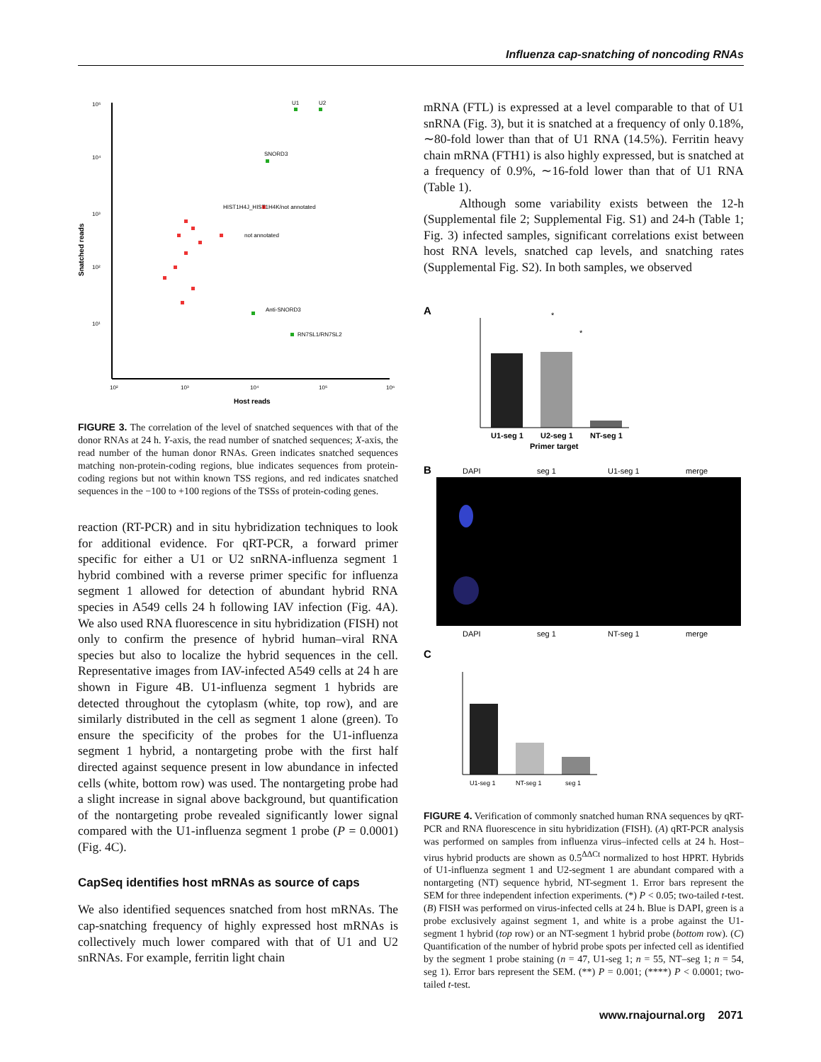Influenza cap-snatching of noncoding RNAs
10⁵
10⁴
10³
10²
10¹
10²
10³
10⁴
10⁵
10⁶
Host reads
Snatched reads
U1
U2
SNORD3
RN7SL1/RN7SL2
Anti-SNORD3
HIST1H4J_HIST1H4K/not annotated
not annotated
FIGURE 3. The correlation of the level of snatched sequences with that of the donor RNAs at 24 h. Y-axis, the read number of snatched sequences; X-axis, the read number of the human donor RNAs. Green indicates snatched sequences matching non-protein-coding regions, blue indicates sequences from protein-coding regions but not within known TSS regions, and red indicates snatched sequences in the −100 to +100 regions of the TSSs of protein-coding genes.
reaction (RT-PCR) and in situ hybridization techniques to look for additional evidence. For qRT-PCR, a forward primer specific for either a U1 or U2 snRNA-influenza segment 1 hybrid combined with a reverse primer specific for influenza segment 1 allowed for detection of abundant hybrid RNA species in A549 cells 24 h following IAV infection (Fig. 4A). We also used RNA fluorescence in situ hybridization (FISH) not only to confirm the presence of hybrid human–viral RNA species but also to localize the hybrid sequences in the cell. Representative images from IAV-infected A549 cells at 24 h are shown in Figure 4B. U1-influenza segment 1 hybrids are detected throughout the cytoplasm (white, top row), and are similarly distributed in the cell as segment 1 alone (green). To ensure the specificity of the probes for the U1-influenza segment 1 hybrid, a nontargeting probe with the first half directed against sequence present in low abundance in infected cells (white, bottom row) was used. The nontargeting probe had a slight increase in signal above background, but quantification of the nontargeting probe revealed significantly lower signal compared with the U1-influenza segment 1 probe (P = 0.0001) (Fig. 4C).
CapSeq identifies host mRNAs as source of caps
We also identified sequences snatched from host mRNAs. The cap-snatching frequency of highly expressed host mRNAs is collectively much lower compared with that of U1 and U2 snRNAs. For example, ferritin light chain
mRNA (FTL) is expressed at a level comparable to that of U1 snRNA (Fig. 3), but it is snatched at a frequency of only 0.18%, ∼80-fold lower than that of U1 RNA (14.5%). Ferritin heavy chain mRNA (FTH1) is also highly expressed, but is snatched at a frequency of 0.9%, ∼16-fold lower than that of U1 RNA (Table 1).
Although some variability exists between the 12-h (Supplemental file 2; Supplemental Fig. S1) and 24-h (Table 1; Fig. 3) infected samples, significant correlations exist between host RNA levels, snatched cap levels, and snatching rates (Supplemental Fig. S2). In both samples, we observed
A
U1-seg 1
U2-seg 1
NT-seg 1
Primer target
*
*
B
DAPI
seg 1
U1-seg 1
merge
DAPI
seg 1
NT-seg 1
merge
C
U1-seg 1
NT-seg 1
seg 1
FIGURE 4. Verification of commonly snatched human RNA sequences by qRT-PCR and RNA fluorescence in situ hybridization (FISH). (A) qRT-PCR analysis was performed on samples from influenza virus–infected cells at 24 h. Host–virus hybrid products are shown as 0.5<sup>ΔΔCt</sup> normalized to host HPRT. Hybrids of U1-influenza segment 1 and U2-segment 1 are abundant compared with a nontargeting (NT) sequence hybrid, NT-segment 1. Error bars represent the SEM for three independent infection experiments. (*) P < 0.05; two-tailed t-test. (B) FISH was performed on virus-infected cells at 24 h. Blue is DAPI, green is a probe exclusively against segment 1, and white is a probe against the U1-segment 1 hybrid (top row) or an NT-segment 1 hybrid probe (bottom row). (C) Quantification of the number of hybrid probe spots per infected cell as identified by the segment 1 probe staining (n = 47, U1-seg 1; n = 55, NT–seg 1; n = 54, seg 1). Error bars represent the SEM. (**) P = 0.001; (****) P < 0.0001; two-tailed t-test.
www.rnajournal.org 2071